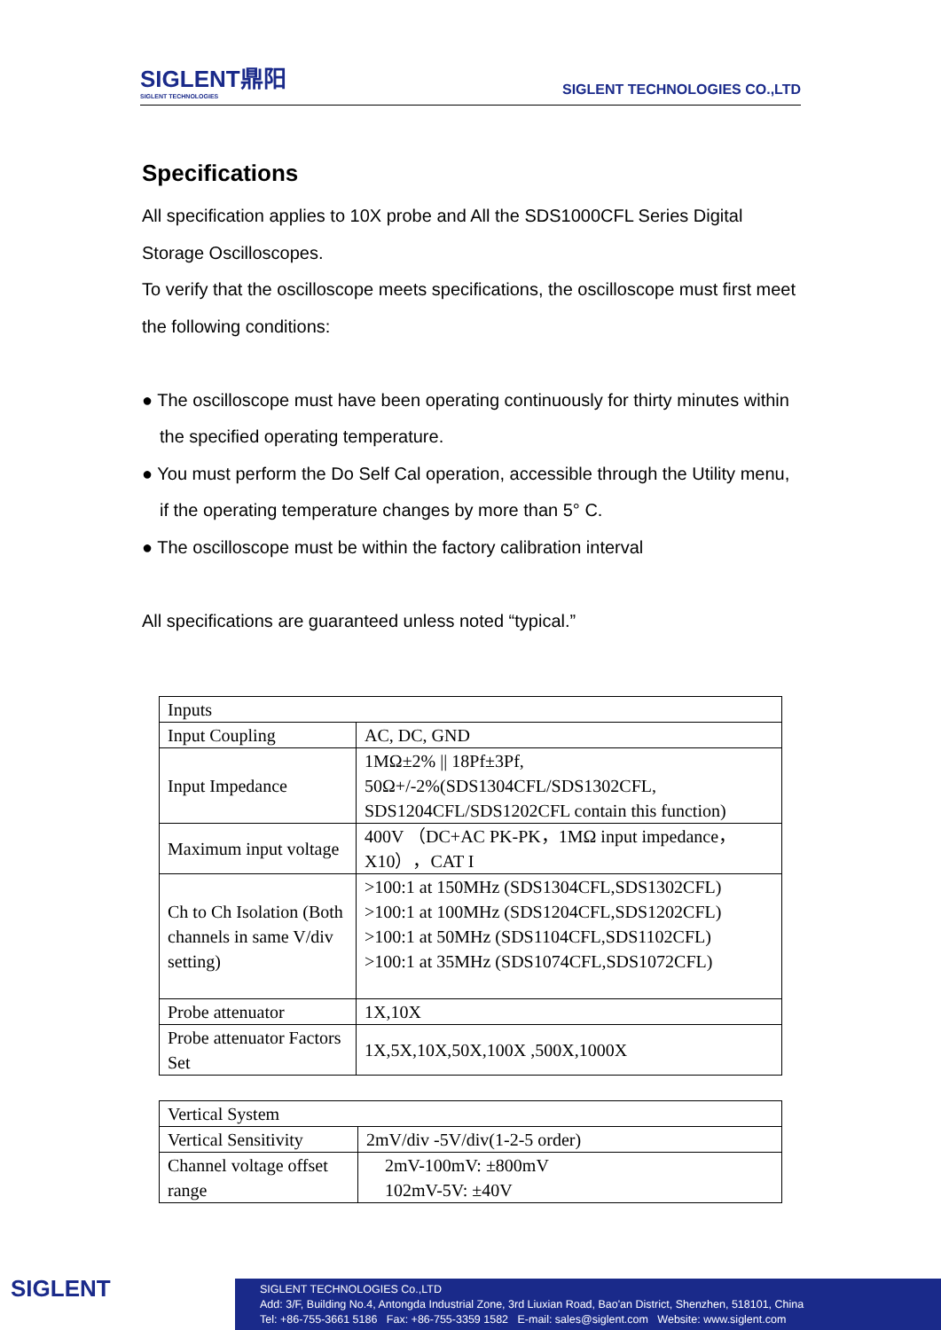SIGLENT鼎阳
SIGLENT TECHNOLOGIES
SIGLENT TECHNOLOGIES CO.,LTD
Specifications
All specification applies to 10X probe and All the SDS1000CFL Series Digital Storage Oscilloscopes.
To verify that the oscilloscope meets specifications, the oscilloscope must first meet the following conditions:
● The oscilloscope must have been operating continuously for thirty minutes within the specified operating temperature.
● You must perform the Do Self Cal operation, accessible through the Utility menu, if the operating temperature changes by more than 5° C.
● The oscilloscope must be within the factory calibration interval
All specifications are guaranteed unless noted “typical.”
| Inputs | |
| Input Coupling | AC, DC, GND |
| Input Impedance | 1MΩ±2% // 18Pf±3Pf, 50Ω+/-2%(SDS1304CFL/SDS1302CFL, SDS1204CFL/SDS1202CFL contain this function) |
| Maximum input voltage | 400V （DC+AC PK-PK，1MΩ input impedance，X10），CAT I |
| Ch to Ch Isolation (Both channels in same V/div setting) | >100:1 at 150MHz (SDS1304CFL,SDS1302CFL) >100:1 at 100MHz (SDS1204CFL,SDS1202CFL) >100:1 at 50MHz (SDS1104CFL,SDS1102CFL) >100:1 at 35MHz (SDS1074CFL,SDS1072CFL) |
| Probe attenuator | 1X,10X |
| Probe attenuator Factors Set | 1X,5X,10X,50X,100X ,500X,1000X |
| Vertical System | |
| Vertical Sensitivity | 2mV/div -5V/div(1-2-5 order) |
| Channel voltage offset range | 2mV-100mV: ±800mV 102mV-5V: ±40V |
SIGLENT
SIGLENT TECHNOLOGIES Co.,LTD
Add: 3/F, Building No.4, Antongda Industrial Zone, 3rd Liuxian Road, Bao'an District, Shenzhen, 518101, China
Tel: +86-755-3661 5186 Fax: +86-755-3359 1582 E-mail: sales@siglent.com Website: www.siglent.com